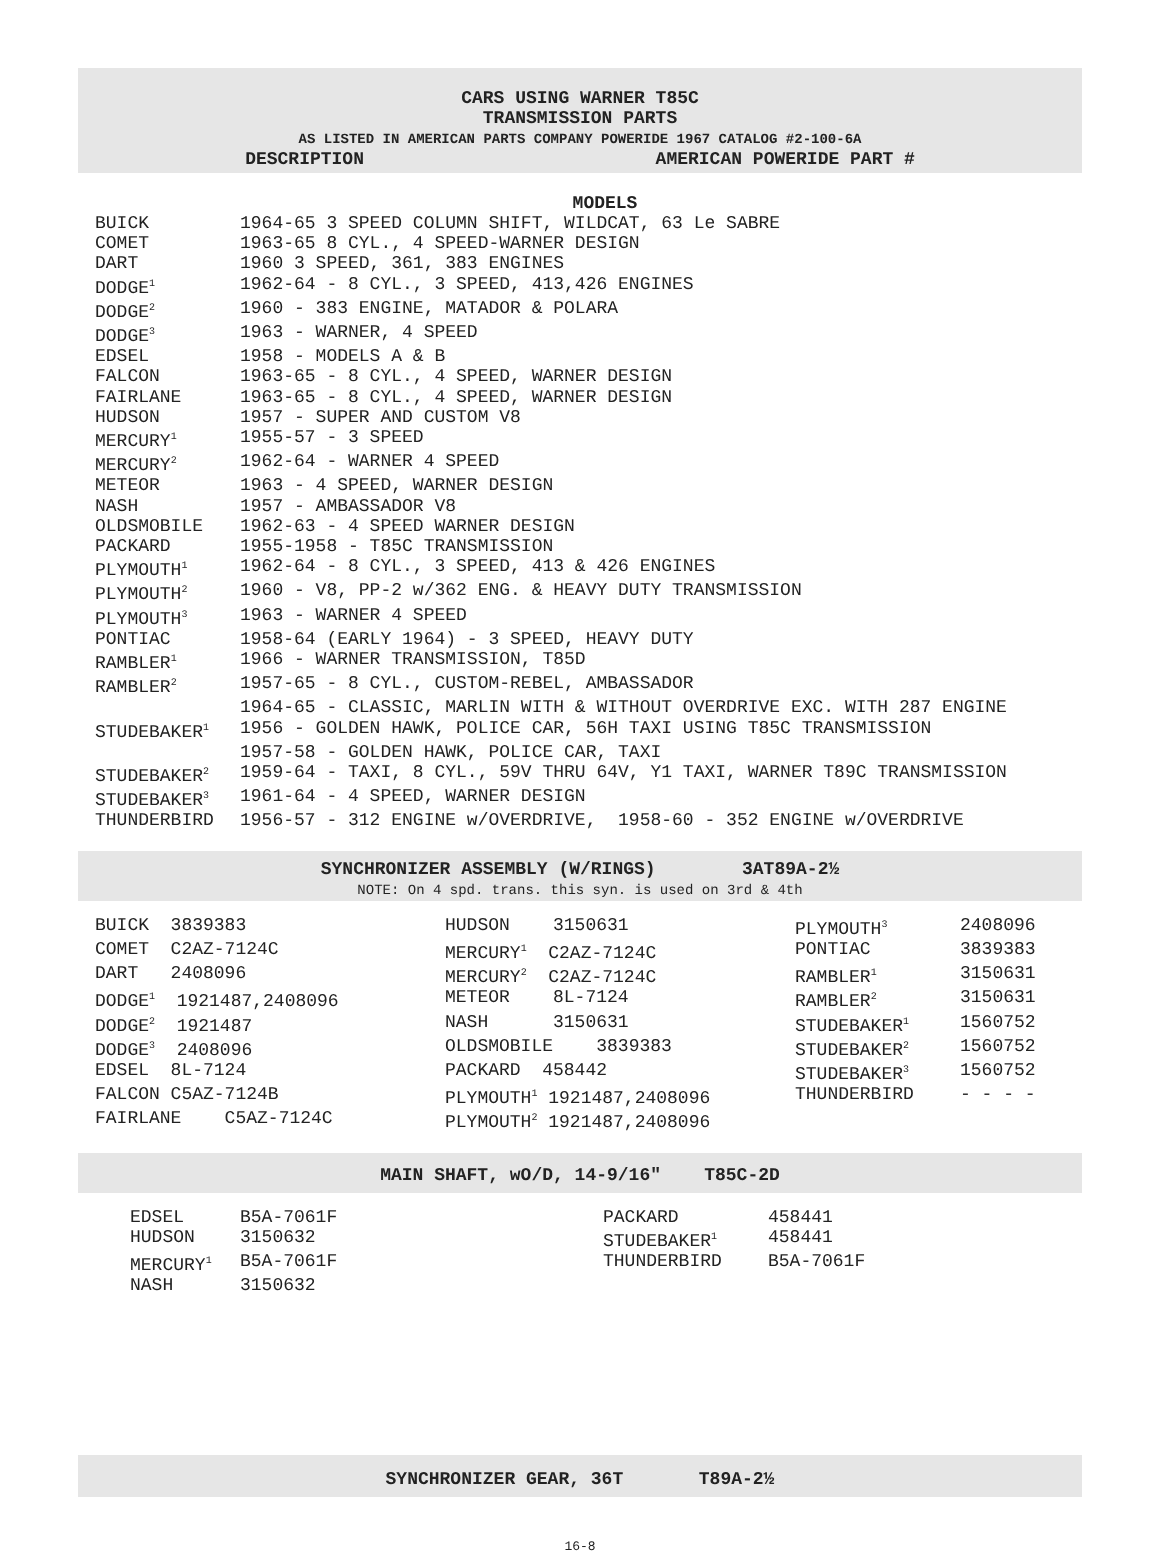CARS USING WARNER T85C
TRANSMISSION PARTS
AS LISTED IN AMERICAN PARTS COMPANY POWERIDE 1967 CATALOG #2-100-6A
DESCRIPTION AMERICAN POWERIDE PART #
MODELS
| BUICK | 1964-65 3 SPEED COLUMN SHIFT, WILDCAT, 63 Le SABRE |
| COMET | 1963-65 8 CYL., 4 SPEED-WARNER DESIGN |
| DART | 1960 3 SPEED, 361, 383 ENGINES |
| DODGE<sup>1</sup> | 1962-64 - 8 CYL., 3 SPEED, 413,426 ENGINES |
| DODGE<sup>2</sup> | 1960 - 383 ENGINE, MATADOR & POLARA |
| DODGE<sup>3</sup> | 1963 - WARNER, 4 SPEED |
| EDSEL | 1958 - MODELS A & B |
| FALCON | 1963-65 - 8 CYL., 4 SPEED, WARNER DESIGN |
| FAIRLANE | 1963-65 - 8 CYL., 4 SPEED, WARNER DESIGN |
| HUDSON | 1957 - SUPER AND CUSTOM V8 |
| MERCURY<sup>1</sup> | 1955-57 - 3 SPEED |
| MERCURY<sup>2</sup> | 1962-64 - WARNER 4 SPEED |
| METEOR | 1963 - 4 SPEED, WARNER DESIGN |
| NASH | 1957 - AMBASSADOR V8 |
| OLDSMOBILE | 1962-63 - 4 SPEED WARNER DESIGN |
| PACKARD | 1955-1958 - T85C TRANSMISSION |
| PLYMOUTH<sup>1</sup> | 1962-64 - 8 CYL., 3 SPEED, 413 & 426 ENGINES |
| PLYMOUTH<sup>2</sup> | 1960 - V8, PP-2 w/362 ENG. & HEAVY DUTY TRANSMISSION |
| PLYMOUTH<sup>3</sup> | 1963 - WARNER 4 SPEED |
| PONTIAC | 1958-64 (EARLY 1964) - 3 SPEED, HEAVY DUTY |
| RAMBLER<sup>1</sup> | 1966 - WARNER TRANSMISSION, T85D |
| RAMBLER<sup>2</sup> | 1957-65 - 8 CYL., CUSTOM-REBEL, AMBASSADOR |
| | 1964-65 - CLASSIC, MARLIN WITH & WITHOUT OVERDRIVE EXC. WITH 287 ENGINE |
| STUDEBAKER<sup>1</sup> | 1956 - GOLDEN HAWK, POLICE CAR, 56H TAXI USING T85C TRANSMISSION |
| | 1957-58 - GOLDEN HAWK, POLICE CAR, TAXI |
| STUDEBAKER<sup>2</sup> | 1959-64 - TAXI, 8 CYL., 59V THRU 64V, Y1 TAXI, WARNER T89C TRANSMISSION |
| STUDEBAKER<sup>3</sup> | 1961-64 - 4 SPEED, WARNER DESIGN |
| THUNDERBIRD | 1956-57 - 312 ENGINE w/OVERDRIVE, 1958-60 - 352 ENGINE w/OVERDRIVE |
SYNCHRONIZER ASSEMBLY (W/RINGS) 3AT89A-2½
NOTE: On 4 spd. trans. this syn. is used on 3rd & 4th
| BUICK 3839383 | HUDSON 3150631 | PLYMOUTH<sup>3</sup> | 2408096 |
| COMET C2AZ-7124C | MERCURY<sup>1</sup> C2AZ-7124C | PONTIAC | 3839383 |
| DART 2408096 | MERCURY<sup>2</sup> C2AZ-7124C | RAMBLER<sup>1</sup> | 3150631 |
| DODGE<sup>1</sup> 1921487,2408096 | METEOR 8L-7124 | RAMBLER<sup>2</sup> | 3150631 |
| DODGE<sup>2</sup> 1921487 | NASH 3150631 | STUDEBAKER<sup>1</sup> | 1560752 |
| DODGE<sup>3</sup> 2408096 | OLDSMOBILE 3839383 | STUDEBAKER<sup>2</sup> | 1560752 |
| EDSEL 8L-7124 | PACKARD 458442 | STUDEBAKER<sup>3</sup> | 1560752 |
| FALCON C5AZ-7124B | PLYMOUTH<sup>1</sup> 1921487,2408096 | THUNDERBIRD | - - - - |
| FAIRLANE C5AZ-7124C | PLYMOUTH<sup>2</sup> 1921487,2408096 | | |
MAIN SHAFT, wO/D, 14-9/16" T85C-2D
| EDSEL | B5A-7061F | PACKARD | 458441 |
| HUDSON | 3150632 | STUDEBAKER<sup>1</sup> | 458441 |
| MERCURY<sup>1</sup> | B5A-7061F | THUNDERBIRD | B5A-7061F |
| NASH | 3150632 | | |
SYNCHRONIZER GEAR, 36T T89A-2½
16-8